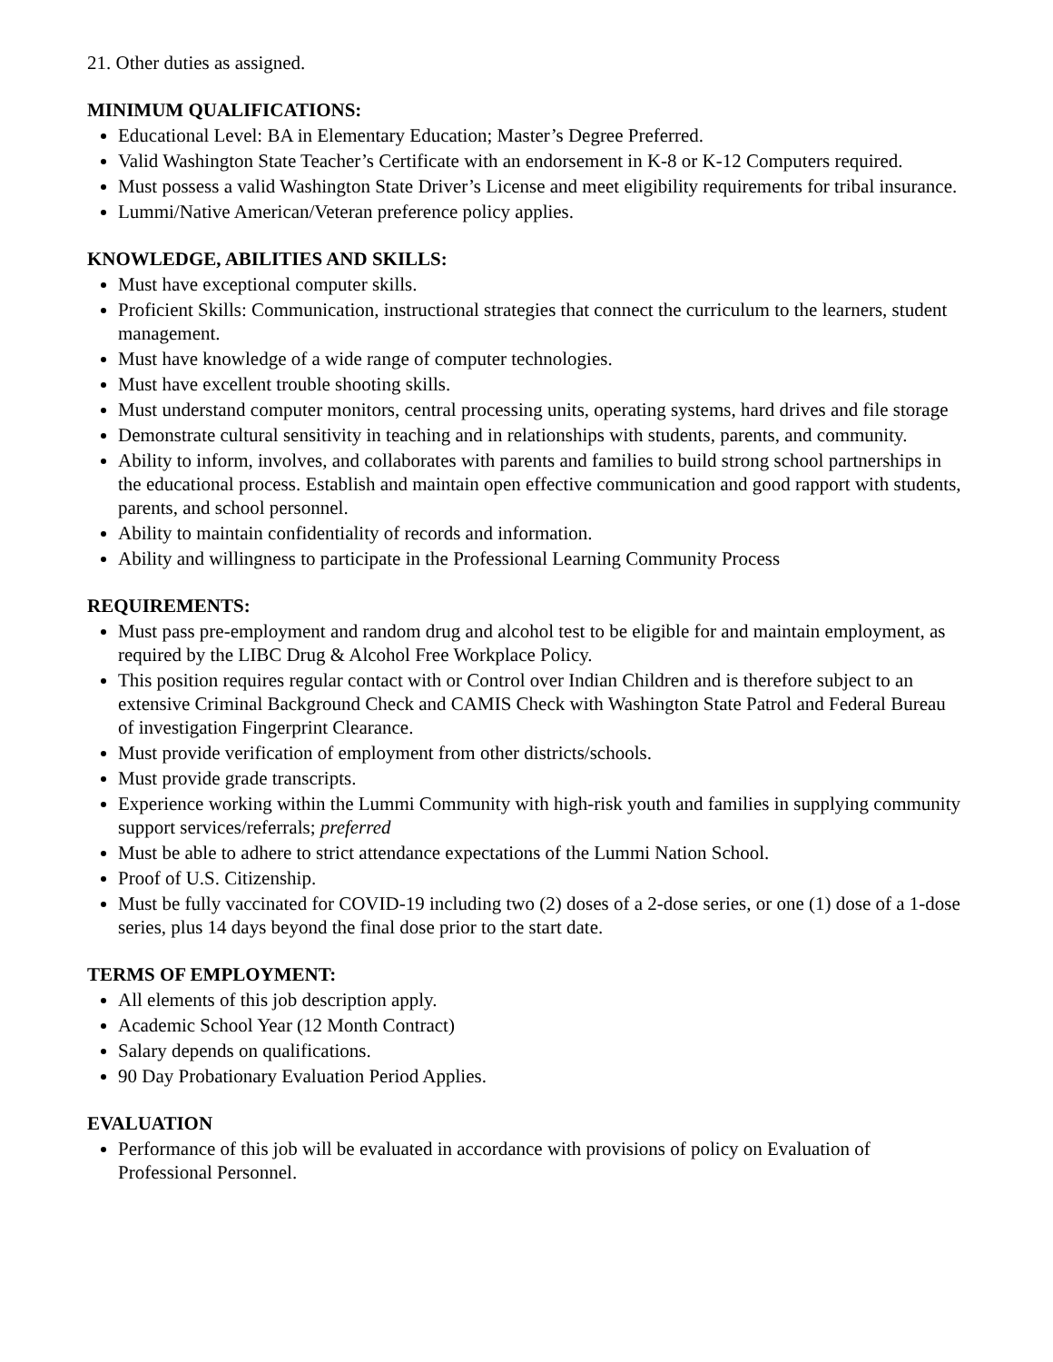21. Other duties as assigned.
MINIMUM QUALIFICATIONS:
Educational Level: BA in Elementary Education; Master’s Degree Preferred.
Valid Washington State Teacher’s Certificate with an endorsement in K-8 or K-12 Computers required.
Must possess a valid Washington State Driver’s License and meet eligibility requirements for tribal insurance.
Lummi/Native American/Veteran preference policy applies.
KNOWLEDGE, ABILITIES AND SKILLS:
Must have exceptional computer skills.
Proficient Skills: Communication, instructional strategies that connect the curriculum to the learners, student management.
Must have knowledge of a wide range of computer technologies.
Must have excellent trouble shooting skills.
Must understand computer monitors, central processing units, operating systems, hard drives and file storage
Demonstrate cultural sensitivity in teaching and in relationships with students, parents, and community.
Ability to inform, involves, and collaborates with parents and families to build strong school partnerships in the educational process. Establish and maintain open effective communication and good rapport with students, parents, and school personnel.
Ability to maintain confidentiality of records and information.
Ability and willingness to participate in the Professional Learning Community Process
REQUIREMENTS:
Must pass pre-employment and random drug and alcohol test to be eligible for and maintain employment, as required by the LIBC Drug & Alcohol Free Workplace Policy.
This position requires regular contact with or Control over Indian Children and is therefore subject to an extensive Criminal Background Check and CAMIS Check with Washington State Patrol and Federal Bureau of investigation Fingerprint Clearance.
Must provide verification of employment from other districts/schools.
Must provide grade transcripts.
Experience working within the Lummi Community with high-risk youth and families in supplying community support services/referrals; preferred
Must be able to adhere to strict attendance expectations of the Lummi Nation School.
Proof of U.S. Citizenship.
Must be fully vaccinated for COVID-19 including two (2) doses of a 2-dose series, or one (1) dose of a 1-dose series, plus 14 days beyond the final dose prior to the start date.
TERMS OF EMPLOYMENT:
All elements of this job description apply.
Academic School Year (12 Month Contract)
Salary depends on qualifications.
90 Day Probationary Evaluation Period Applies.
EVALUATION
Performance of this job will be evaluated in accordance with provisions of policy on Evaluation of Professional Personnel.